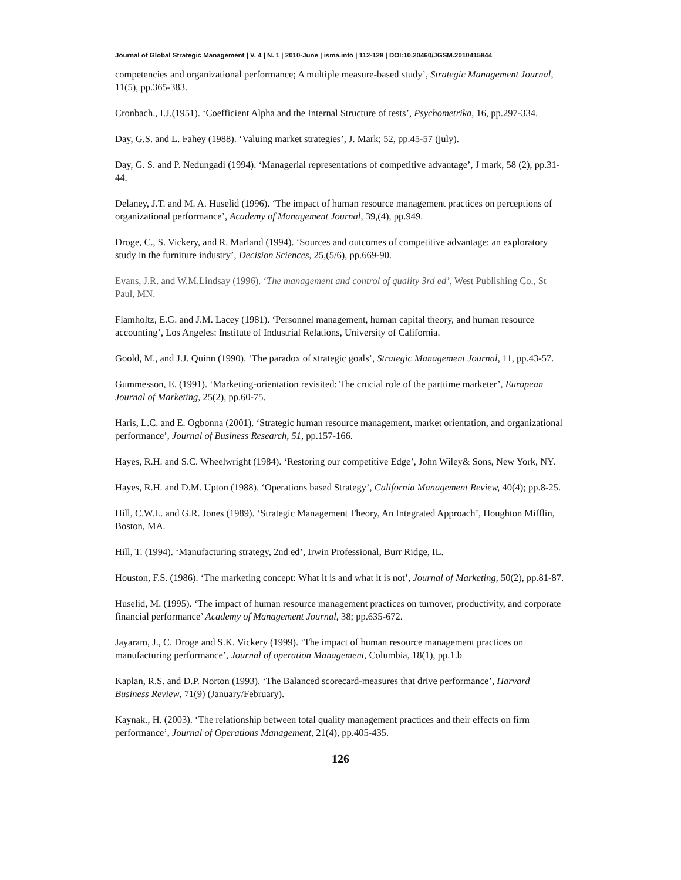Journal of Global Strategic Management | V. 4 | N. 1 | 2010-June | isma.info | 112-128 | DOI:10.20460/JGSM.2010415844
competencies and organizational performance; A multiple measure-based study’, Strategic Management Journal, 11(5), pp.365-383.
Cronbach., I.J.(1951). ‘Coefficient Alpha and the Internal Structure of tests’, Psychometrika, 16, pp.297-334.
Day, G.S. and L. Fahey (1988). ‘Valuing market strategies’, J. Mark; 52, pp.45-57 (july).
Day, G. S. and P. Nedungadi (1994). ‘Managerial representations of competitive advantage’, J mark, 58 (2), pp.31-44.
Delaney, J.T. and M. A. Huselid (1996). ‘The impact of human resource management practices on perceptions of organizational performance’, Academy of Management Journal, 39,(4), pp.949.
Droge, C., S. Vickery, and R. Marland (1994). ‘Sources and outcomes of competitive advantage: an exploratory study in the furniture industry’, Decision Sciences, 25,(5/6), pp.669-90.
Evans, J.R. and W.M.Lindsay (1996). ‘The management and control of quality 3rd ed’, West Publishing Co., St Paul, MN.
Flamholtz, E.G. and J.M. Lacey (1981). ‘Personnel management, human capital theory, and human resource accounting’, Los Angeles: Institute of Industrial Relations, University of California.
Goold, M., and J.J. Quinn (1990). ‘The paradox of strategic goals’, Strategic Management Journal, 11, pp.43-57.
Gummesson, E. (1991). ‘Marketing-orientation revisited: The crucial role of the parttime marketer’, European Journal of Marketing, 25(2), pp.60-75.
Haris, L.C. and E. Ogbonna (2001). ‘Strategic human resource management, market orientation, and organizational performance’, Journal of Business Research, 51, pp.157-166.
Hayes, R.H. and S.C. Wheelwright (1984). ‘Restoring our competitive Edge’, John Wiley& Sons, New York, NY.
Hayes, R.H. and D.M. Upton (1988). ‘Operations based Strategy’, California Management Review, 40(4); pp.8-25.
Hill, C.W.L. and G.R. Jones (1989). ‘Strategic Management Theory, An Integrated Approach’, Houghton Mifflin, Boston, MA.
Hill, T. (1994). ‘Manufacturing strategy, 2nd ed’, Irwin Professional, Burr Ridge, IL.
Houston, F.S. (1986). ‘The marketing concept: What it is and what it is not’, Journal of Marketing, 50(2), pp.81-87.
Huselid, M. (1995). ‘The impact of human resource management practices on turnover, productivity, and corporate financial performance’ Academy of Management Journal, 38; pp.635-672.
Jayaram, J., C. Droge and S.K. Vickery (1999). ‘The impact of human resource management practices on manufacturing performance’, Journal of operation Management, Columbia, 18(1), pp.1.b
Kaplan, R.S. and D.P. Norton (1993). ‘The Balanced scorecard-measures that drive performance’, Harvard Business Review, 71(9) (January/February).
Kaynak., H. (2003). ‘The relationship between total quality management practices and their effects on firm performance’, Journal of Operations Management, 21(4), pp.405-435.
126